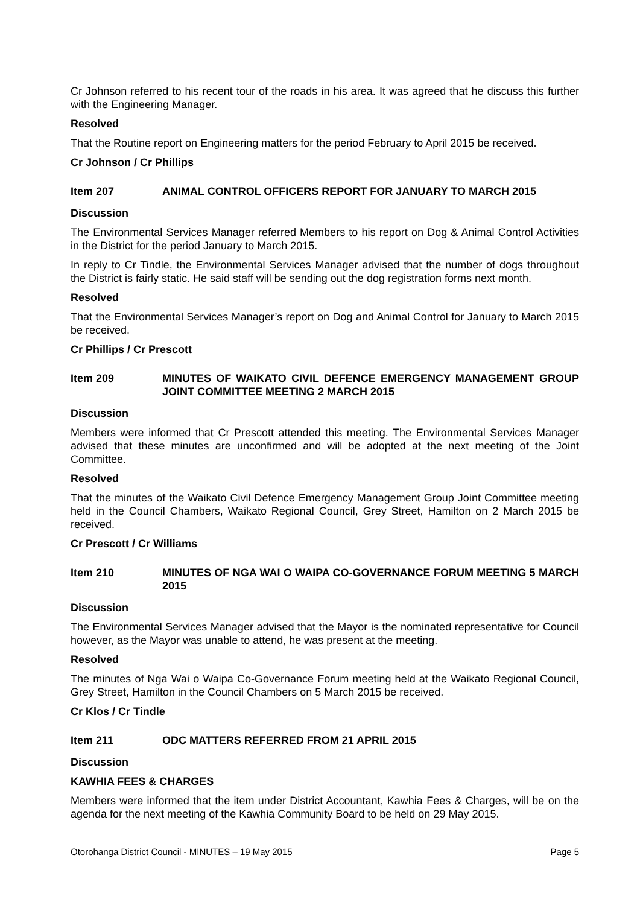Cr Johnson referred to his recent tour of the roads in his area. It was agreed that he discuss this further with the Engineering Manager.
Resolved
That the Routine report on Engineering matters for the period February to April 2015 be received.
Cr Johnson / Cr Phillips
Item 207 ANIMAL CONTROL OFFICERS REPORT FOR JANUARY TO MARCH 2015
Discussion
The Environmental Services Manager referred Members to his report on Dog & Animal Control Activities in the District for the period January to March 2015.
In reply to Cr Tindle, the Environmental Services Manager advised that the number of dogs throughout the District is fairly static. He said staff will be sending out the dog registration forms next month.
Resolved
That the Environmental Services Manager’s report on Dog and Animal Control for January to March 2015 be received.
Cr Phillips / Cr Prescott
Item 209 MINUTES OF WAIKATO CIVIL DEFENCE EMERGENCY MANAGEMENT GROUP JOINT COMMITTEE MEETING 2 MARCH 2015
Discussion
Members were informed that Cr Prescott attended this meeting. The Environmental Services Manager advised that these minutes are unconfirmed and will be adopted at the next meeting of the Joint Committee.
Resolved
That the minutes of the Waikato Civil Defence Emergency Management Group Joint Committee meeting held in the Council Chambers, Waikato Regional Council, Grey Street, Hamilton on 2 March 2015 be received.
Cr Prescott / Cr Williams
Item 210 MINUTES OF NGA WAI O WAIPA CO-GOVERNANCE FORUM MEETING 5 MARCH 2015
Discussion
The Environmental Services Manager advised that the Mayor is the nominated representative for Council however, as the Mayor was unable to attend, he was present at the meeting.
Resolved
The minutes of Nga Wai o Waipa Co-Governance Forum meeting held at the Waikato Regional Council, Grey Street, Hamilton in the Council Chambers on 5 March 2015 be received.
Cr Klos / Cr Tindle
Item 211 ODC MATTERS REFERRED FROM 21 APRIL 2015
Discussion
KAWHIA FEES & CHARGES
Members were informed that the item under District Accountant, Kawhia Fees & Charges, will be on the agenda for the next meeting of the Kawhia Community Board to be held on 29 May 2015.
Otorohanga District Council - MINUTES – 19 May 2015 Page 5